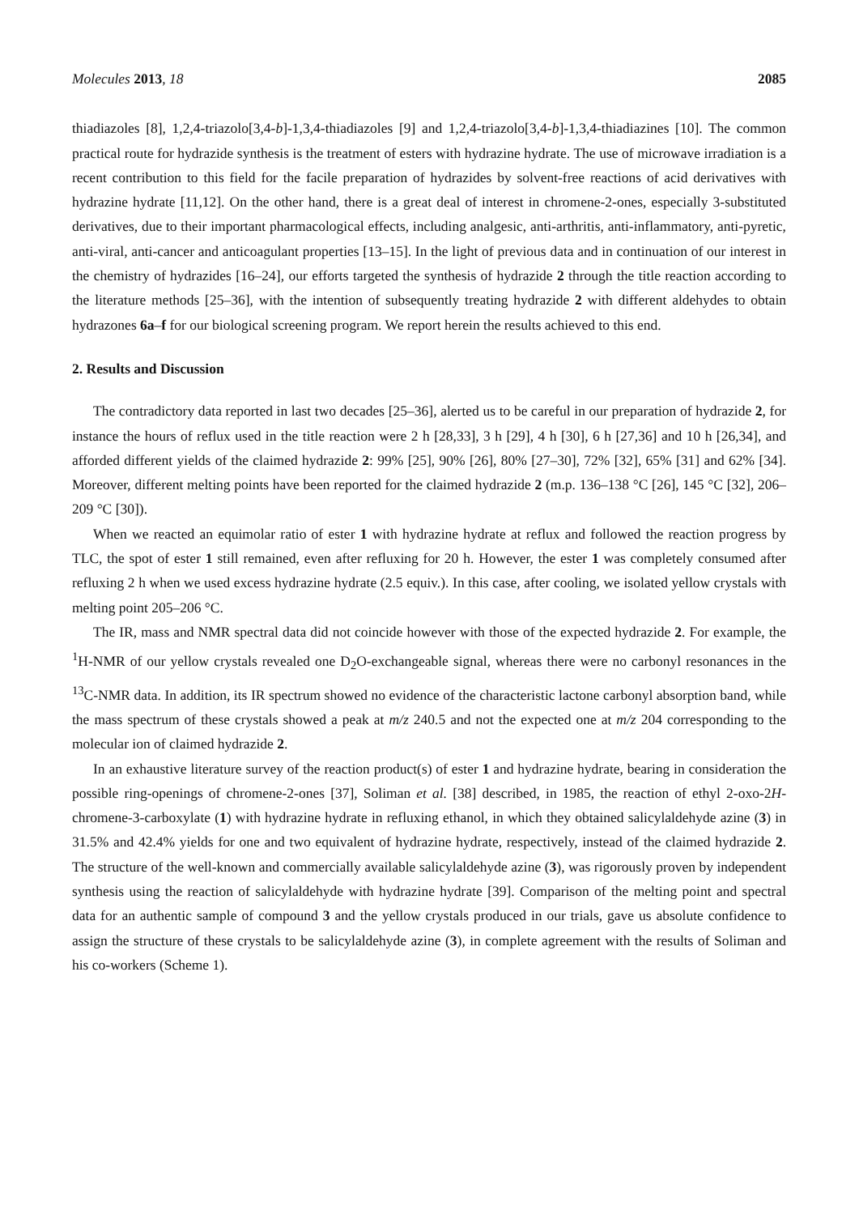Molecules 2013, 18 2085
thiadiazoles [8], 1,2,4-triazolo[3,4-b]-1,3,4-thiadiazoles [9] and 1,2,4-triazolo[3,4-b]-1,3,4-thiadiazines [10]. The common practical route for hydrazide synthesis is the treatment of esters with hydrazine hydrate. The use of microwave irradiation is a recent contribution to this field for the facile preparation of hydrazides by solvent-free reactions of acid derivatives with hydrazine hydrate [11,12]. On the other hand, there is a great deal of interest in chromene-2-ones, especially 3-substituted derivatives, due to their important pharmacological effects, including analgesic, anti-arthritis, anti-inflammatory, anti-pyretic, anti-viral, anti-cancer and anticoagulant properties [13–15]. In the light of previous data and in continuation of our interest in the chemistry of hydrazides [16–24], our efforts targeted the synthesis of hydrazide 2 through the title reaction according to the literature methods [25–36], with the intention of subsequently treating hydrazide 2 with different aldehydes to obtain hydrazones 6a–f for our biological screening program. We report herein the results achieved to this end.
2. Results and Discussion
The contradictory data reported in last two decades [25–36], alerted us to be careful in our preparation of hydrazide 2, for instance the hours of reflux used in the title reaction were 2 h [28,33], 3 h [29], 4 h [30], 6 h [27,36] and 10 h [26,34], and afforded different yields of the claimed hydrazide 2: 99% [25], 90% [26], 80% [27–30], 72% [32], 65% [31] and 62% [34]. Moreover, different melting points have been reported for the claimed hydrazide 2 (m.p. 136–138 °C [26], 145 °C [32], 206–209 °C [30]).
When we reacted an equimolar ratio of ester 1 with hydrazine hydrate at reflux and followed the reaction progress by TLC, the spot of ester 1 still remained, even after refluxing for 20 h. However, the ester 1 was completely consumed after refluxing 2 h when we used excess hydrazine hydrate (2.5 equiv.). In this case, after cooling, we isolated yellow crystals with melting point 205–206 °C.
The IR, mass and NMR spectral data did not coincide however with those of the expected hydrazide 2. For example, the <sup>1</sup>H-NMR of our yellow crystals revealed one D<sub>2</sub>O-exchangeable signal, whereas there were no carbonyl resonances in the <sup>13</sup>C-NMR data. In addition, its IR spectrum showed no evidence of the characteristic lactone carbonyl absorption band, while the mass spectrum of these crystals showed a peak at m/z 240.5 and not the expected one at m/z 204 corresponding to the molecular ion of claimed hydrazide 2.
In an exhaustive literature survey of the reaction product(s) of ester 1 and hydrazine hydrate, bearing in consideration the possible ring-openings of chromene-2-ones [37], Soliman et al. [38] described, in 1985, the reaction of ethyl 2-oxo-2H-chromene-3-carboxylate (1) with hydrazine hydrate in refluxing ethanol, in which they obtained salicylaldehyde azine (3) in 31.5% and 42.4% yields for one and two equivalent of hydrazine hydrate, respectively, instead of the claimed hydrazide 2. The structure of the well-known and commercially available salicylaldehyde azine (3), was rigorously proven by independent synthesis using the reaction of salicylaldehyde with hydrazine hydrate [39]. Comparison of the melting point and spectral data for an authentic sample of compound 3 and the yellow crystals produced in our trials, gave us absolute confidence to assign the structure of these crystals to be salicylaldehyde azine (3), in complete agreement with the results of Soliman and his co-workers (Scheme 1).